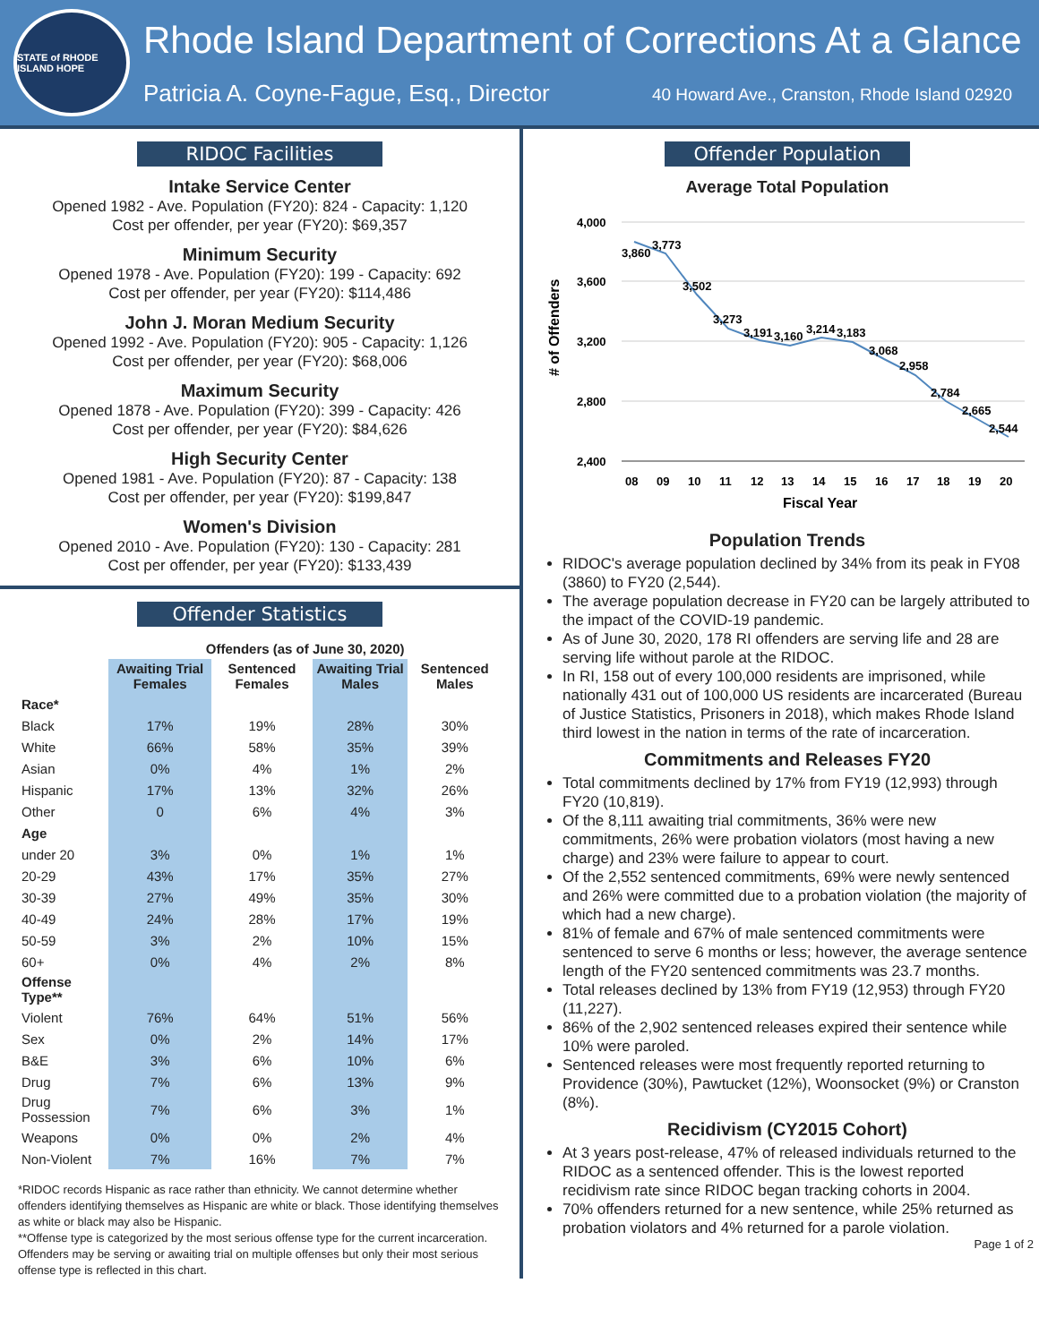STATE of RHODE ISLAND HOPE
Rhode Island Department of Corrections At a Glance
Patricia A. Coyne-Fague, Esq., Director 40 Howard Ave., Cranston, Rhode Island 02920
RIDOC Facilities
Intake Service Center
Opened 1982 - Ave. Population (FY20): 824 - Capacity: 1,120
Cost per offender, per year (FY20): $69,357
Minimum Security
Opened 1978 - Ave. Population (FY20): 199 - Capacity: 692
Cost per offender, per year (FY20): $114,486
John J. Moran Medium Security
Opened 1992 - Ave. Population (FY20): 905 - Capacity: 1,126
Cost per offender, per year (FY20): $68,006
Maximum Security
Opened 1878 - Ave. Population (FY20): 399 - Capacity: 426
Cost per offender, per year (FY20): $84,626
High Security Center
Opened 1981 - Ave. Population (FY20): 87 - Capacity: 138
Cost per offender, per year (FY20): $199,847
Women's Division
Opened 2010 - Ave. Population (FY20): 130 - Capacity: 281
Cost per offender, per year (FY20): $133,439
Offender Statistics
| | Offenders (as of June 30, 2020) | | | |
| --- | --- | --- | --- | --- |
| | Awaiting Trial Females | Sentenced Females | Awaiting Trial Males | Sentenced Males |
| Race* | | | | |
| Black | 17% | 19% | 28% | 30% |
| White | 66% | 58% | 35% | 39% |
| Asian | 0% | 4% | 1% | 2% |
| Hispanic | 17% | 13% | 32% | 26% |
| Other | 0 | 6% | 4% | 3% |
| Age | | | | |
| under 20 | 3% | 0% | 1% | 1% |
| 20-29 | 43% | 17% | 35% | 27% |
| 30-39 | 27% | 49% | 35% | 30% |
| 40-49 | 24% | 28% | 17% | 19% |
| 50-59 | 3% | 2% | 10% | 15% |
| 60+ | 0% | 4% | 2% | 8% |
| Offense Type** | | | | |
| Violent | 76% | 64% | 51% | 56% |
| Sex | 0% | 2% | 14% | 17% |
| B&E | 3% | 6% | 10% | 6% |
| Drug | 7% | 6% | 13% | 9% |
| Drug Possession | 7% | 6% | 3% | 1% |
| Weapons | 0% | 0% | 2% | 4% |
| Non-Violent | 7% | 16% | 7% | 7% |
*RIDOC records Hispanic as race rather than ethnicity. We cannot determine whether offenders identifying themselves as Hispanic are white or black. Those identifying themselves as white or black may also be Hispanic.
**Offense type is categorized by the most serious offense type for the current incarceration. Offenders may be serving or awaiting trial on multiple offenses but only their most serious offense type is reflected in this chart.
Offender Population
Average Total Population
# of Offenders
4,000
3,600
3,200
2,800
2,400
3,860
3,773
3,502
3,273
3,191
3,160
3,214
3,183
3,068
2,958
2,784
2,665
2,544
08
09
10
11
12
13
14
15
16
17
18
19
20
Fiscal Year
Population Trends
RIDOC's average population declined by 34% from its peak in FY08 (3860) to FY20 (2,544).
The average population decrease in FY20 can be largely attributed to the impact of the COVID-19 pandemic.
As of June 30, 2020, 178 RI offenders are serving life and 28 are serving life without parole at the RIDOC.
In RI, 158 out of every 100,000 residents are imprisoned, while nationally 431 out of 100,000 US residents are incarcerated (Bureau of Justice Statistics, Prisoners in 2018), which makes Rhode Island third lowest in the nation in terms of the rate of incarceration.
Commitments and Releases FY20
Total commitments declined by 17% from FY19 (12,993) through FY20 (10,819).
Of the 8,111 awaiting trial commitments, 36% were new commitments, 26% were probation violators (most having a new charge) and 23% were failure to appear to court.
Of the 2,552 sentenced commitments, 69% were newly sentenced and 26% were committed due to a probation violation (the majority of which had a new charge).
81% of female and 67% of male sentenced commitments were sentenced to serve 6 months or less; however, the average sentence length of the FY20 sentenced commitments was 23.7 months.
Total releases declined by 13% from FY19 (12,953) through FY20 (11,227).
86% of the 2,902 sentenced releases expired their sentence while 10% were paroled.
Sentenced releases were most frequently reported returning to Providence (30%), Pawtucket (12%), Woonsocket (9%) or Cranston (8%).
Recidivism (CY2015 Cohort)
At 3 years post-release, 47% of released individuals returned to the RIDOC as a sentenced offender. This is the lowest reported recidivism rate since RIDOC began tracking cohorts in 2004.
70% offenders returned for a new sentence, while 25% returned as probation violators and 4% returned for a parole violation.
Page 1 of 2